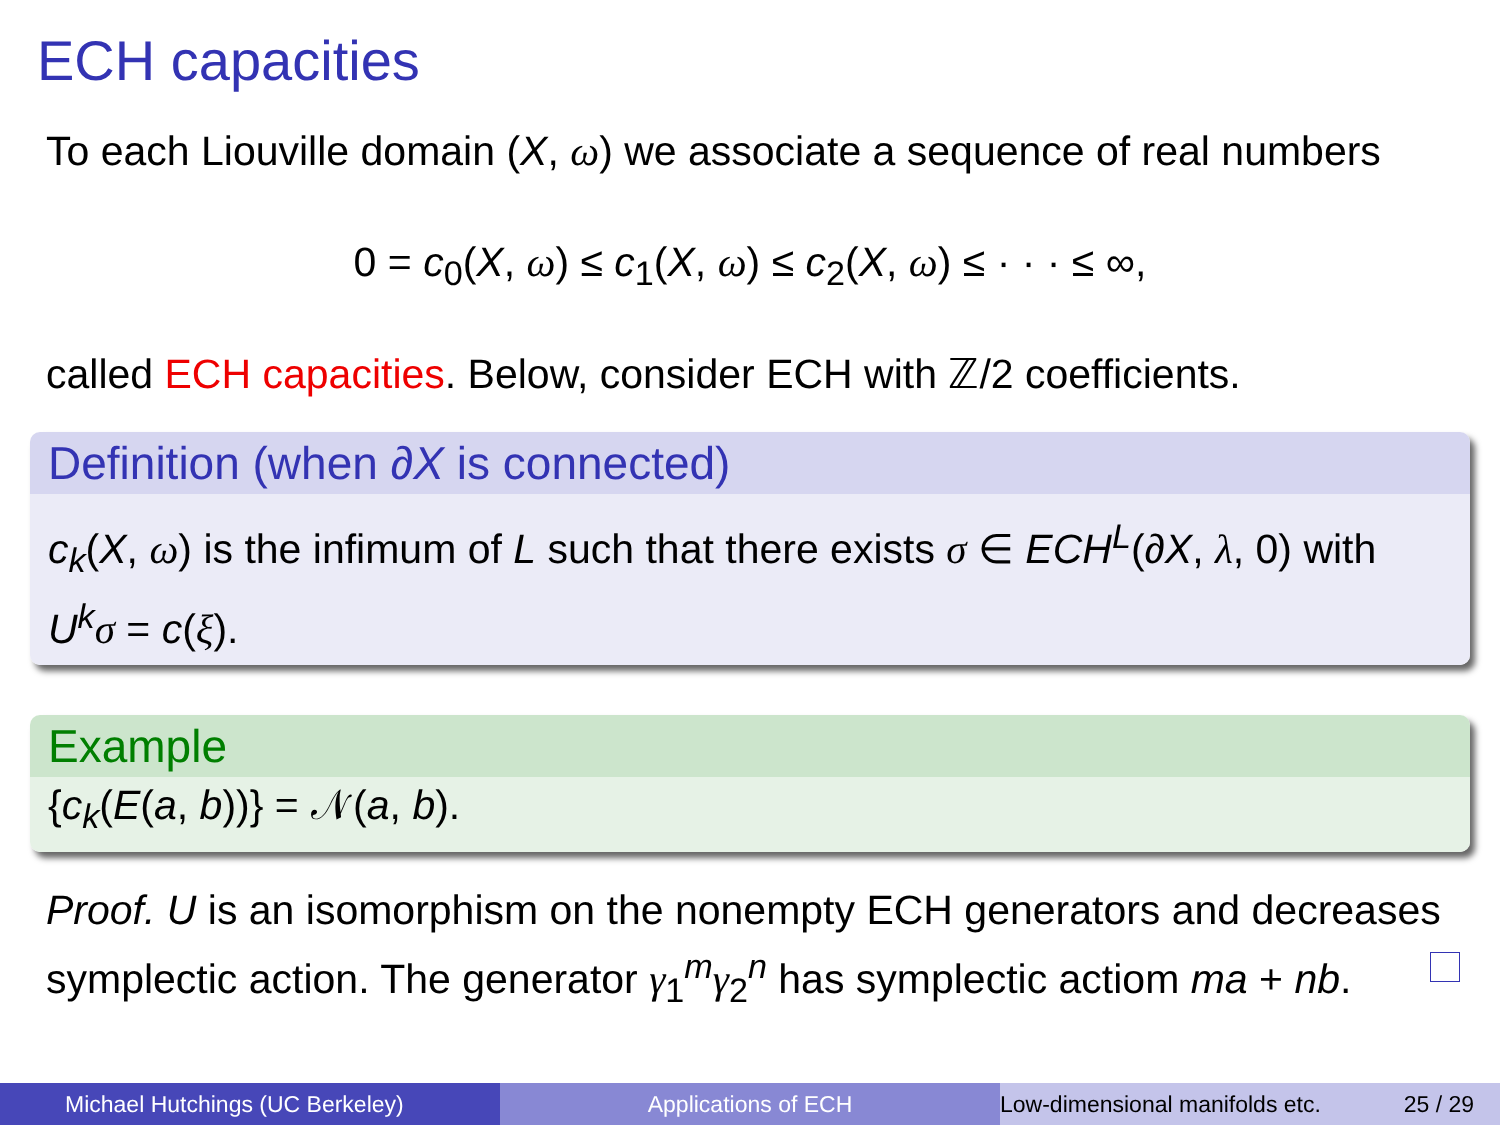ECH capacities
To each Liouville domain (X, ω) we associate a sequence of real numbers
0 = c<sub>0</sub>(X, ω) ≤ c<sub>1</sub>(X, ω) ≤ c<sub>2</sub>(X, ω) ≤ · · · ≤ ∞,
called ECH capacities. Below, consider ECH with ℤ/2 coefficients.
Definition (when ∂X is connected)
c<sub>k</sub>(X, ω) is the infimum of L such that there exists σ ∈ ECH<sup>L</sup>(∂X, λ, 0) with U<sup>k</sup> σ = c(ξ).
Example
{c<sub>k</sub>(E(a, b))} = 𝒩(a, b).
Proof. U is an isomorphism on the nonempty ECH generators and decreases symplectic action. The generator γ<sub>1</sub><sup>m</sup>γ<sub>2</sub><sup>n</sup> has symplectic actiom ma + nb.
Michael Hutchings (UC Berkeley) Applications of ECH Low-dimensional manifolds etc. 25 / 29